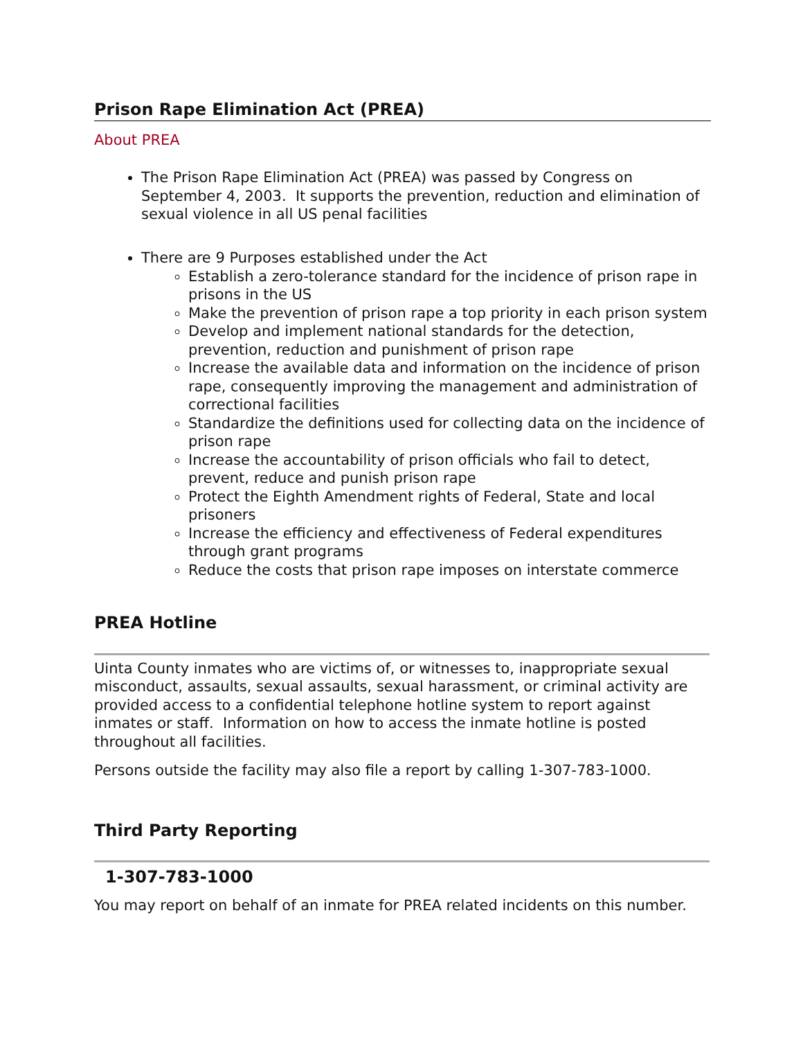Prison Rape Elimination Act (PREA)
About PREA
The Prison Rape Elimination Act (PREA) was passed by Congress on September 4, 2003. It supports the prevention, reduction and elimination of sexual violence in all US penal facilities
There are 9 Purposes established under the Act
Establish a zero-tolerance standard for the incidence of prison rape in prisons in the US
Make the prevention of prison rape a top priority in each prison system
Develop and implement national standards for the detection, prevention, reduction and punishment of prison rape
Increase the available data and information on the incidence of prison rape, consequently improving the management and administration of correctional facilities
Standardize the definitions used for collecting data on the incidence of prison rape
Increase the accountability of prison officials who fail to detect, prevent, reduce and punish prison rape
Protect the Eighth Amendment rights of Federal, State and local prisoners
Increase the efficiency and effectiveness of Federal expenditures through grant programs
Reduce the costs that prison rape imposes on interstate commerce
PREA Hotline
Uinta County inmates who are victims of, or witnesses to, inappropriate sexual misconduct, assaults, sexual assaults, sexual harassment, or criminal activity are provided access to a confidential telephone hotline system to report against inmates or staff. Information on how to access the inmate hotline is posted throughout all facilities.
Persons outside the facility may also file a report by calling 1-307-783-1000.
Third Party Reporting
1-307-783-1000
You may report on behalf of an inmate for PREA related incidents on this number.